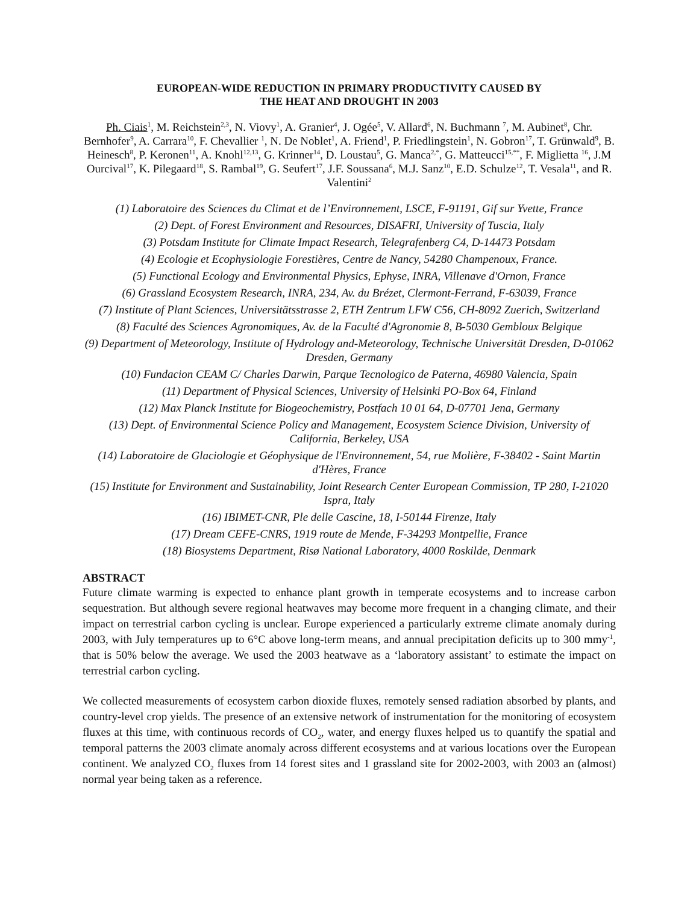EUROPEAN-WIDE REDUCTION IN PRIMARY PRODUCTIVITY CAUSED BY
THE HEAT AND DROUGHT IN 2003
Ph. Ciais<sup>1</sup>, M. Reichstein<sup>2,3</sup>, N. Viovy<sup>1</sup>, A. Granier<sup>4</sup>, J. Ogée<sup>5</sup>, V. Allard<sup>6</sup>, N. Buchmann <sup>7</sup>, M. Aubinet<sup>8</sup>, Chr. Bernhofer<sup>9</sup>, A. Carrara<sup>10</sup>, F. Chevallier <sup>1</sup>, N. De Noblet<sup>1</sup>, A. Friend<sup>1</sup>, P. Friedlingstein<sup>1</sup>, N. Gobron<sup>17</sup>, T. Grünwald<sup>9</sup>, B. Heinesch<sup>8</sup>, P. Keronen<sup>11</sup>, A. Knohl<sup>12,13</sup>, G. Krinner<sup>14</sup>, D. Loustau<sup>5</sup>, G. Manca<sup>2,*</sup>, G. Matteucci<sup>15,**</sup>, F. Miglietta <sup>16</sup>, J.M Ourcival<sup>17</sup>, K. Pilegaard<sup>18</sup>, S. Rambal<sup>19</sup>, G. Seufert<sup>17</sup>, J.F. Soussana<sup>6</sup>, M.J. Sanz<sup>10</sup>, E.D. Schulze<sup>12</sup>, T. Vesala<sup>11</sup>, and R. Valentini<sup>2</sup>
(1) Laboratoire des Sciences du Climat et de l’Environnement, LSCE, F-91191, Gif sur Yvette, France
(2) Dept. of Forest Environment and Resources, DISAFRI, University of Tuscia, Italy
(3) Potsdam Institute for Climate Impact Research, Telegrafenberg C4, D-14473 Potsdam
(4) Ecologie et Ecophysiologie Forestières, Centre de Nancy, 54280 Champenoux, France.
(5) Functional Ecology and Environmental Physics, Ephyse, INRA, Villenave d'Ornon, France
(6) Grassland Ecosystem Research, INRA, 234, Av. du Brézet, Clermont-Ferrand, F-63039, France
(7) Institute of Plant Sciences, Universitätsstrasse 2, ETH Zentrum LFW C56, CH-8092 Zuerich, Switzerland
(8) Faculté des Sciences Agronomiques, Av. de la Faculté d'Agronomie 8, B-5030 Gembloux Belgique
(9) Department of Meteorology, Institute of Hydrology and-Meteorology, Technische Universität Dresden, D-01062 Dresden, Germany
(10) Fundacion CEAM C/ Charles Darwin, Parque Tecnologico de Paterna, 46980 Valencia, Spain
(11) Department of Physical Sciences, University of Helsinki PO-Box 64, Finland
(12) Max Planck Institute for Biogeochemistry, Postfach 10 01 64, D-07701 Jena, Germany
(13) Dept. of Environmental Science Policy and Management, Ecosystem Science Division, University of California, Berkeley, USA
(14) Laboratoire de Glaciologie et Géophysique de l'Environnement, 54, rue Molière, F-38402 - Saint Martin d'Hères, France
(15) Institute for Environment and Sustainability, Joint Research Center European Commission, TP 280, I-21020 Ispra, Italy
(16) IBIMET-CNR, Ple delle Cascine, 18, I-50144 Firenze, Italy
(17) Dream CEFE-CNRS, 1919 route de Mende, F-34293 Montpellie, France
(18) Biosystems Department, Risø National Laboratory, 4000 Roskilde, Denmark
ABSTRACT
Future climate warming is expected to enhance plant growth in temperate ecosystems and to increase carbon sequestration. But although severe regional heatwaves may become more frequent in a changing climate, and their impact on terrestrial carbon cycling is unclear. Europe experienced a particularly extreme climate anomaly during 2003, with July temperatures up to 6°C above long-term means, and annual precipitation deficits up to 300 mmy<sup>-1</sup>, that is 50% below the average. We used the 2003 heatwave as a ‘laboratory assistant’ to estimate the impact on terrestrial carbon cycling.
We collected measurements of ecosystem carbon dioxide fluxes, remotely sensed radiation absorbed by plants, and country-level crop yields. The presence of an extensive network of instrumentation for the monitoring of ecosystem fluxes at this time, with continuous records of CO<sub>2</sub>, water, and energy fluxes helped us to quantify the spatial and temporal patterns the 2003 climate anomaly across different ecosystems and at various locations over the European continent. We analyzed CO<sub>2</sub> fluxes from 14 forest sites and 1 grassland site for 2002-2003, with 2003 an (almost) normal year being taken as a reference.